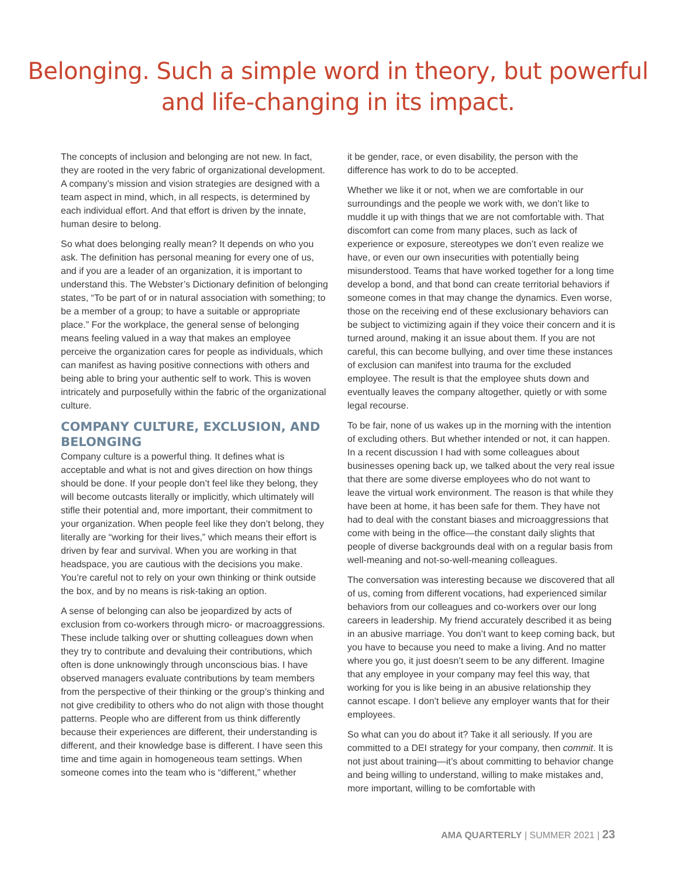Belonging. Such a simple word in theory, but powerful
and life-changing in its impact.
The concepts of inclusion and belonging are not new. In fact, they are rooted in the very fabric of organizational development. A company’s mission and vision strategies are designed with a team aspect in mind, which, in all respects, is determined by each individual effort. And that effort is driven by the innate, human desire to belong.
So what does belonging really mean? It depends on who you ask. The definition has personal meaning for every one of us, and if you are a leader of an organization, it is important to understand this. The Webster’s Dictionary definition of belonging states, “To be part of or in natural association with something; to be a member of a group; to have a suitable or appropriate place.” For the workplace, the general sense of belonging means feeling valued in a way that makes an employee perceive the organization cares for people as individuals, which can manifest as having positive connections with others and being able to bring your authentic self to work. This is woven intricately and purposefully within the fabric of the organizational culture.
COMPANY CULTURE, EXCLUSION, AND BELONGING
Company culture is a powerful thing. It defines what is acceptable and what is not and gives direction on how things should be done. If your people don’t feel like they belong, they will become outcasts literally or implicitly, which ultimately will stifle their potential and, more important, their commitment to your organization. When people feel like they don’t belong, they literally are “working for their lives,” which means their effort is driven by fear and survival. When you are working in that headspace, you are cautious with the decisions you make. You’re careful not to rely on your own thinking or think outside the box, and by no means is risk-taking an option.
A sense of belonging can also be jeopardized by acts of exclusion from co-workers through micro- or macroaggressions. These include talking over or shutting colleagues down when they try to contribute and devaluing their contributions, which often is done unknowingly through unconscious bias. I have observed managers evaluate contributions by team members from the perspective of their thinking or the group’s thinking and not give credibility to others who do not align with those thought patterns. People who are different from us think differently because their experiences are different, their understanding is different, and their knowledge base is different. I have seen this time and time again in homogeneous team settings. When someone comes into the team who is “different,” whether
it be gender, race, or even disability, the person with the difference has work to do to be accepted.
Whether we like it or not, when we are comfortable in our surroundings and the people we work with, we don’t like to muddle it up with things that we are not comfortable with. That discomfort can come from many places, such as lack of experience or exposure, stereotypes we don’t even realize we have, or even our own insecurities with potentially being misunderstood. Teams that have worked together for a long time develop a bond, and that bond can create territorial behaviors if someone comes in that may change the dynamics. Even worse, those on the receiving end of these exclusionary behaviors can be subject to victimizing again if they voice their concern and it is turned around, making it an issue about them. If you are not careful, this can become bullying, and over time these instances of exclusion can manifest into trauma for the excluded employee. The result is that the employee shuts down and eventually leaves the company altogether, quietly or with some legal recourse.
To be fair, none of us wakes up in the morning with the intention of excluding others. But whether intended or not, it can happen. In a recent discussion I had with some colleagues about businesses opening back up, we talked about the very real issue that there are some diverse employees who do not want to leave the virtual work environment. The reason is that while they have been at home, it has been safe for them. They have not had to deal with the constant biases and microaggressions that come with being in the office—the constant daily slights that people of diverse backgrounds deal with on a regular basis from well-meaning and not-so-well-meaning colleagues.
The conversation was interesting because we discovered that all of us, coming from different vocations, had experienced similar behaviors from our colleagues and co-workers over our long careers in leadership. My friend accurately described it as being in an abusive marriage. You don’t want to keep coming back, but you have to because you need to make a living. And no matter where you go, it just doesn’t seem to be any different. Imagine that any employee in your company may feel this way, that working for you is like being in an abusive relationship they cannot escape. I don’t believe any employer wants that for their employees.
So what can you do about it? Take it all seriously. If you are committed to a DEI strategy for your company, then commit. It is not just about training—it’s about committing to behavior change and being willing to understand, willing to make mistakes and, more important, willing to be comfortable with
AMA QUARTERLY | SUMMER 2021 | 23